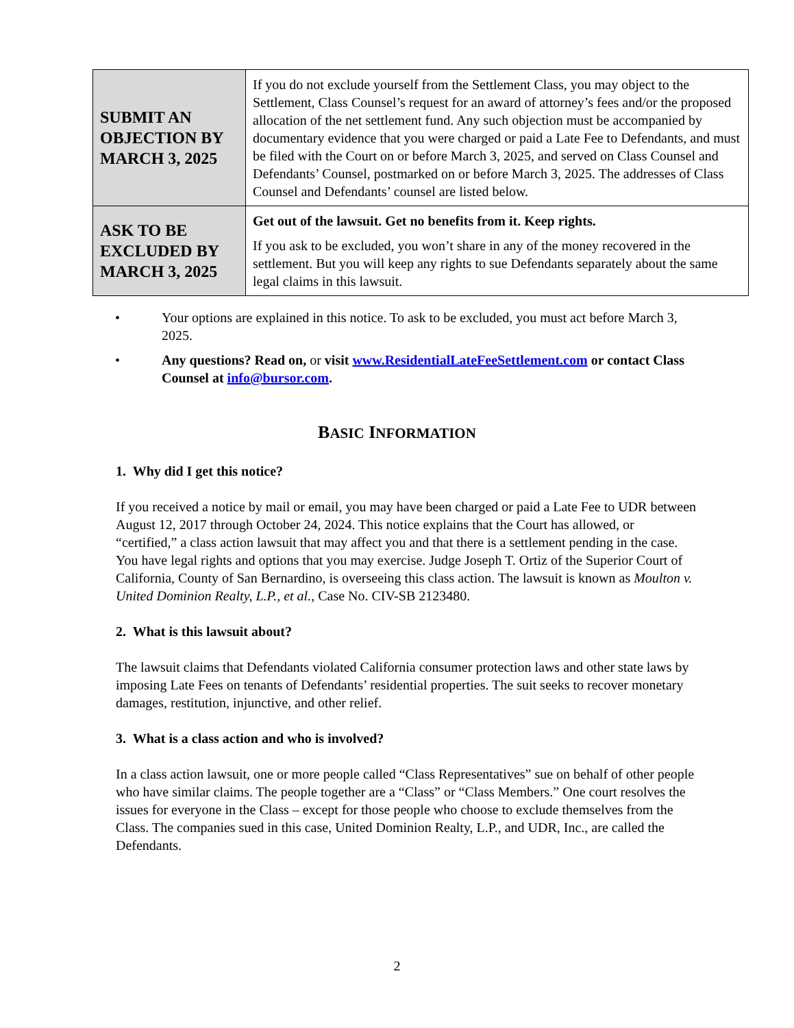| SUBMIT AN OBJECTION BY MARCH 3, 2025 | If you do not exclude yourself from the Settlement Class, you may object to the Settlement, Class Counsel’s request for an award of attorney’s fees and/or the proposed allocation of the net settlement fund. Any such objection must be accompanied by documentary evidence that you were charged or paid a Late Fee to Defendants, and must be filed with the Court on or before March 3, 2025, and served on Class Counsel and Defendants’ Counsel, postmarked on or before March 3, 2025. The addresses of Class Counsel and Defendants’ counsel are listed below. |
| ASK TO BE EXCLUDED BY MARCH 3, 2025 | Get out of the lawsuit. Get no benefits from it. Keep rights. If you ask to be excluded, you won’t share in any of the money recovered in the settlement. But you will keep any rights to sue Defendants separately about the same legal claims in this lawsuit. |
• Your options are explained in this notice. To ask to be excluded, you must act before March 3, 2025.
• Any questions? Read on, or visit www.ResidentialLateFeeSettlement.com or contact Class Counsel at info@bursor.com.
BASIC INFORMATION
1. Why did I get this notice?
If you received a notice by mail or email, you may have been charged or paid a Late Fee to UDR between August 12, 2017 through October 24, 2024. This notice explains that the Court has allowed, or “certified,” a class action lawsuit that may affect you and that there is a settlement pending in the case. You have legal rights and options that you may exercise. Judge Joseph T. Ortiz of the Superior Court of California, County of San Bernardino, is overseeing this class action. The lawsuit is known as Moulton v. United Dominion Realty, L.P., et al., Case No. CIV-SB 2123480.
2. What is this lawsuit about?
The lawsuit claims that Defendants violated California consumer protection laws and other state laws by imposing Late Fees on tenants of Defendants’ residential properties. The suit seeks to recover monetary damages, restitution, injunctive, and other relief.
3. What is a class action and who is involved?
In a class action lawsuit, one or more people called “Class Representatives” sue on behalf of other people who have similar claims. The people together are a “Class” or “Class Members.” One court resolves the issues for everyone in the Class – except for those people who choose to exclude themselves from the Class. The companies sued in this case, United Dominion Realty, L.P., and UDR, Inc., are called the Defendants.
2